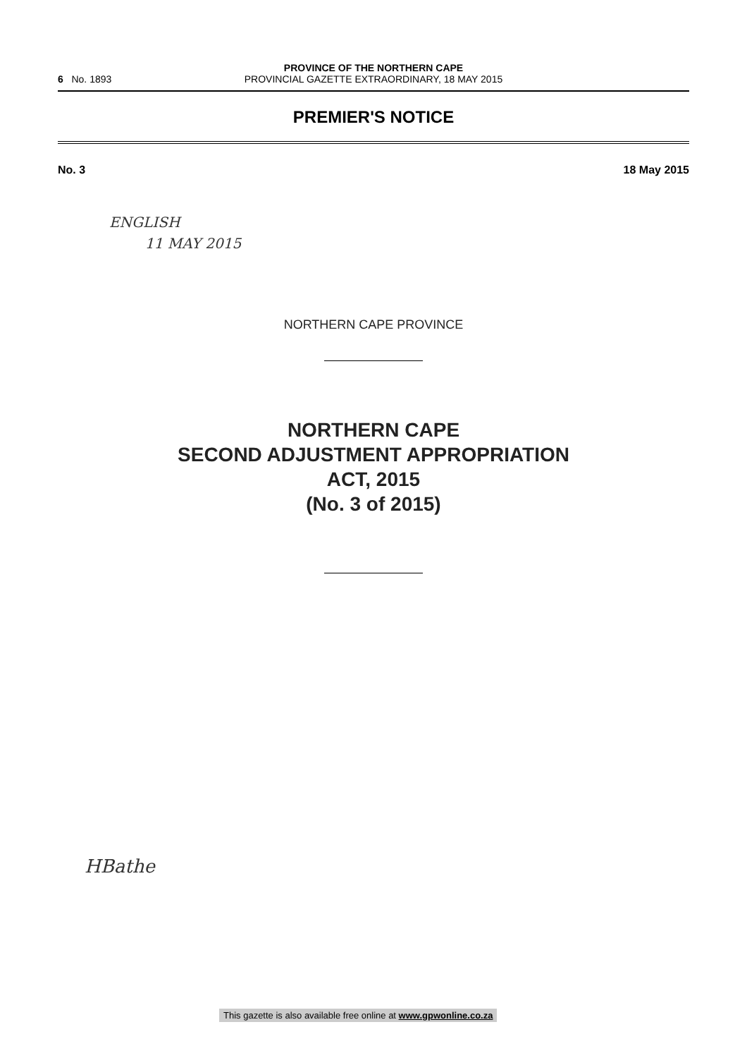6 No. 1893
PROVINCE OF THE NORTHERN CAPE
PROVINCIAL GAZETTE EXTRAORDINARY, 18 MAY 2015
PREMIER'S NOTICE
No. 3 18 May 2015
ENGLISH
11 MAY 2015
NORTHERN CAPE PROVINCE
NORTHERN CAPE
SECOND ADJUSTMENT APPROPRIATION
ACT, 2015
(No. 3 of 2015)
HBathe
This gazette is also available free online at www.gpwonline.co.za